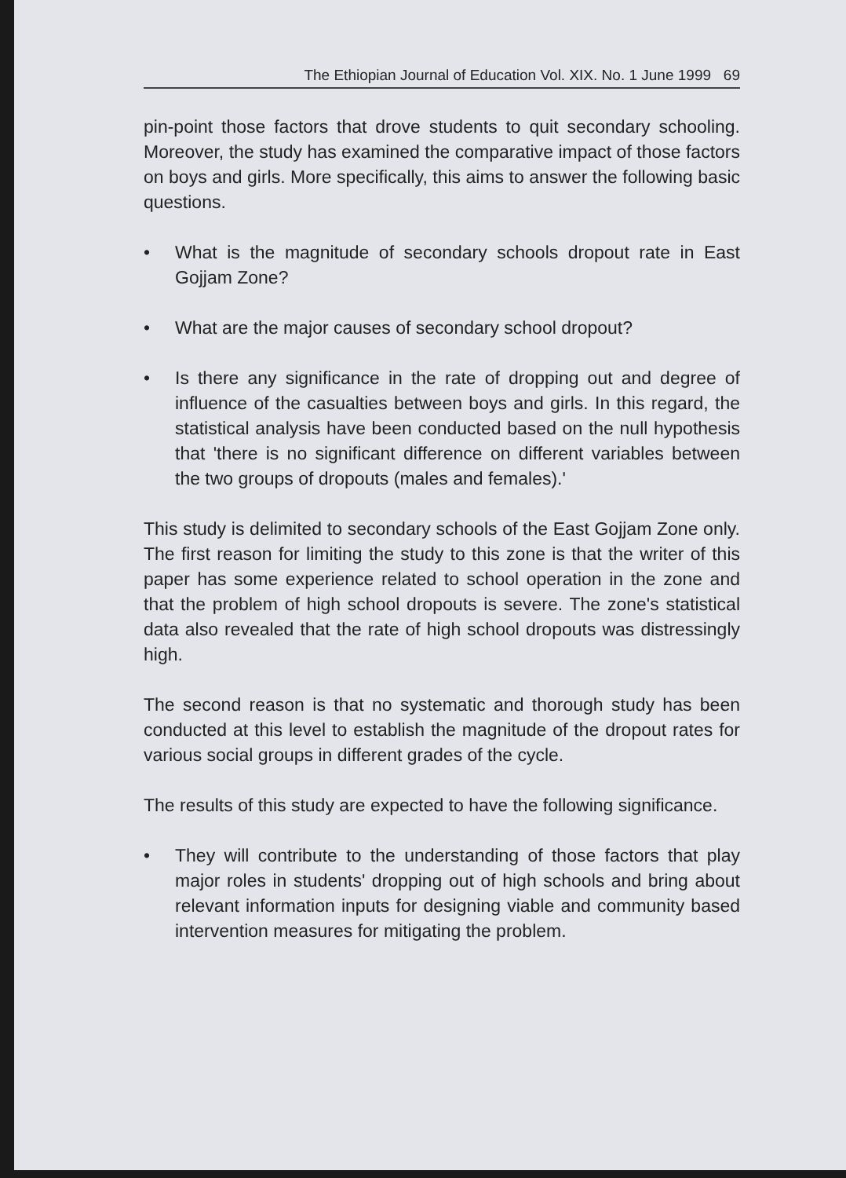The Ethiopian Journal of Education Vol. XIX. No. 1 June 1999 69
pin-point those factors that drove students to quit secondary schooling. Moreover, the study has examined the comparative impact of those factors on boys and girls. More specifically, this aims to answer the following basic questions.
• What is the magnitude of secondary schools dropout rate in East Gojjam Zone?
• What are the major causes of secondary school dropout?
• Is there any significance in the rate of dropping out and degree of influence of the casualties between boys and girls. In this regard, the statistical analysis have been conducted based on the null hypothesis that 'there is no significant difference on different variables between the two groups of dropouts (males and females).'
This study is delimited to secondary schools of the East Gojjam Zone only. The first reason for limiting the study to this zone is that the writer of this paper has some experience related to school operation in the zone and that the problem of high school dropouts is severe. The zone's statistical data also revealed that the rate of high school dropouts was distressingly high.
The second reason is that no systematic and thorough study has been conducted at this level to establish the magnitude of the dropout rates for various social groups in different grades of the cycle.
The results of this study are expected to have the following significance.
• They will contribute to the understanding of those factors that play major roles in students' dropping out of high schools and bring about relevant information inputs for designing viable and community based intervention measures for mitigating the problem.